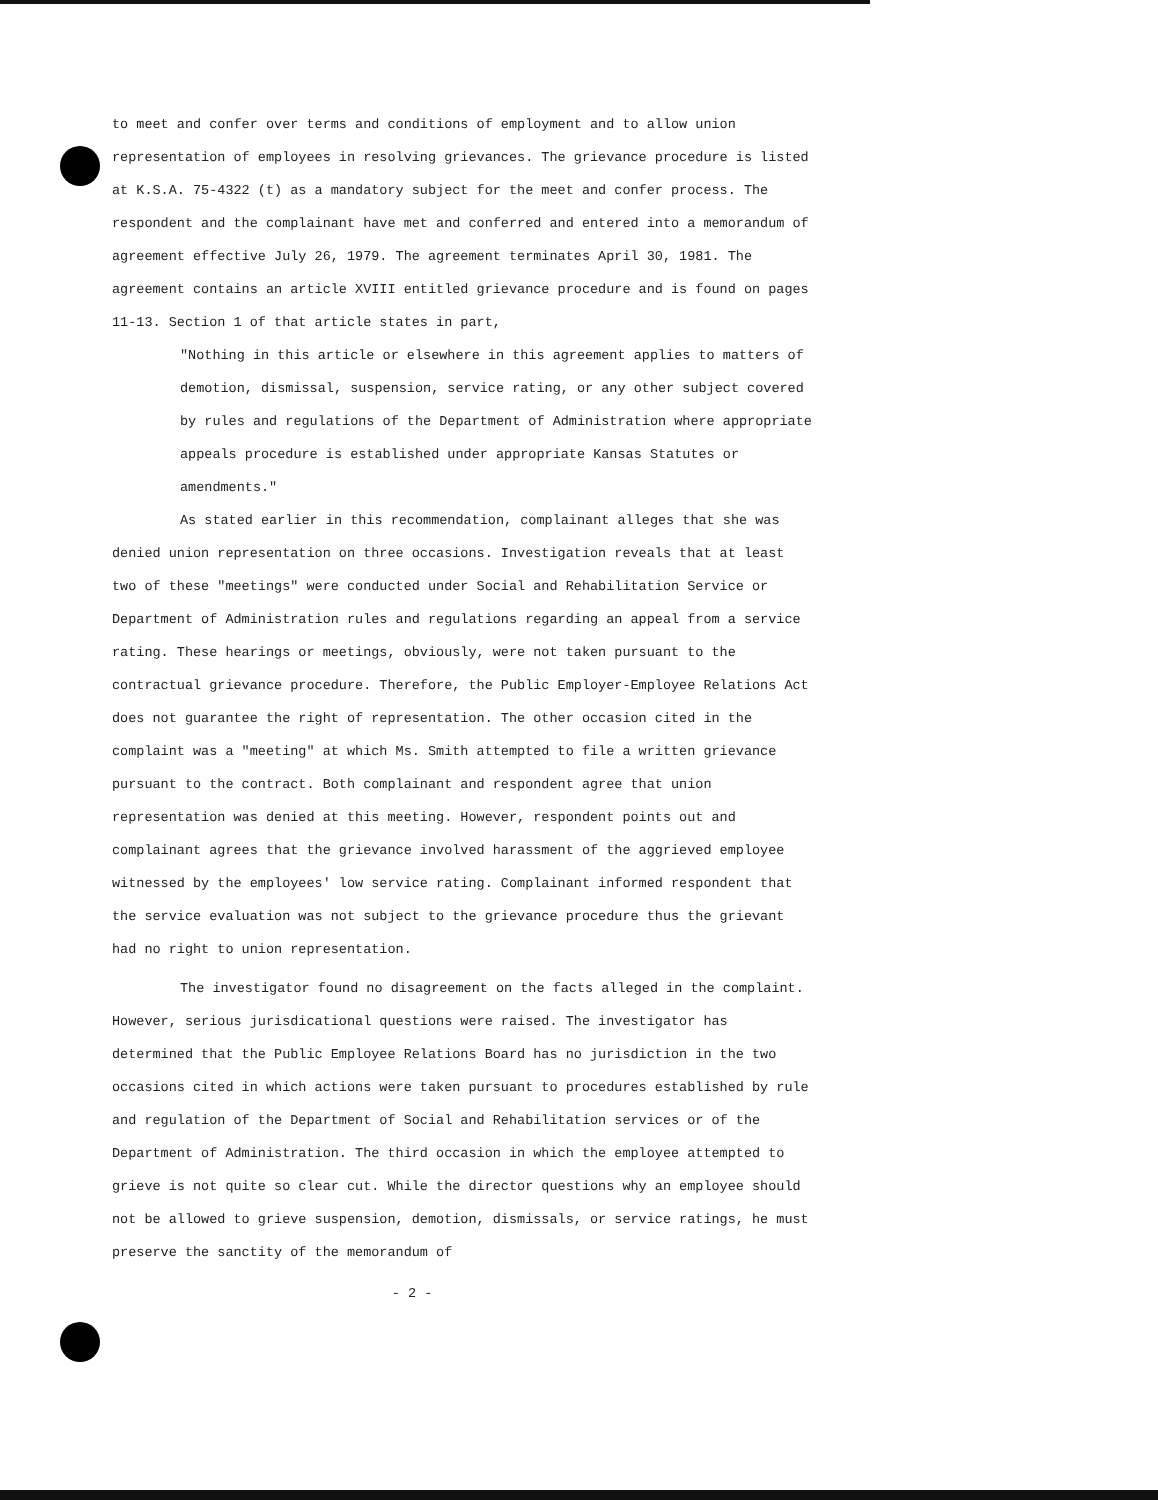to meet and confer over terms and conditions of employment and to allow union representation of employees in resolving grievances. The grievance procedure is listed at K.S.A. 75-4322 (t) as a mandatory subject for the meet and confer process. The respondent and the complainant have met and conferred and entered into a memorandum of agreement effective July 26, 1979. The agreement terminates April 30, 1981. The agreement contains an article XVIII entitled grievance procedure and is found on pages 11-13. Section 1 of that article states in part,
"Nothing in this article or elsewhere in this agreement applies to matters of demotion, dismissal, suspension, service rating, or any other subject covered by rules and regulations of the Department of Administration where appropriate appeals procedure is established under appropriate Kansas Statutes or amendments."
As stated earlier in this recommendation, complainant alleges that she was denied union representation on three occasions. Investigation reveals that at least two of these "meetings" were conducted under Social and Rehabilitation Service or Department of Administration rules and regulations regarding an appeal from a service rating. These hearings or meetings, obviously, were not taken pursuant to the contractual grievance procedure. Therefore, the Public Employer-Employee Relations Act does not guarantee the right of representation. The other occasion cited in the complaint was a "meeting" at which Ms. Smith attempted to file a written grievance pursuant to the contract. Both complainant and respondent agree that union representation was denied at this meeting. However, respondent points out and complainant agrees that the grievance involved harassment of the aggrieved employee witnessed by the employees' low service rating. Complainant informed respondent that the service evaluation was not subject to the grievance procedure thus the grievant had no right to union representation.
The investigator found no disagreement on the facts alleged in the complaint. However, serious jurisdicational questions were raised. The investigator has determined that the Public Employee Relations Board has no jurisdiction in the two occasions cited in which actions were taken pursuant to procedures established by rule and regulation of the Department of Social and Rehabilitation services or of the Department of Administration. The third occasion in which the employee attempted to grieve is not quite so clear cut. While the director questions why an employee should not be allowed to grieve suspension, demotion, dismissals, or service ratings, he must preserve the sanctity of the memorandum of
- 2 -